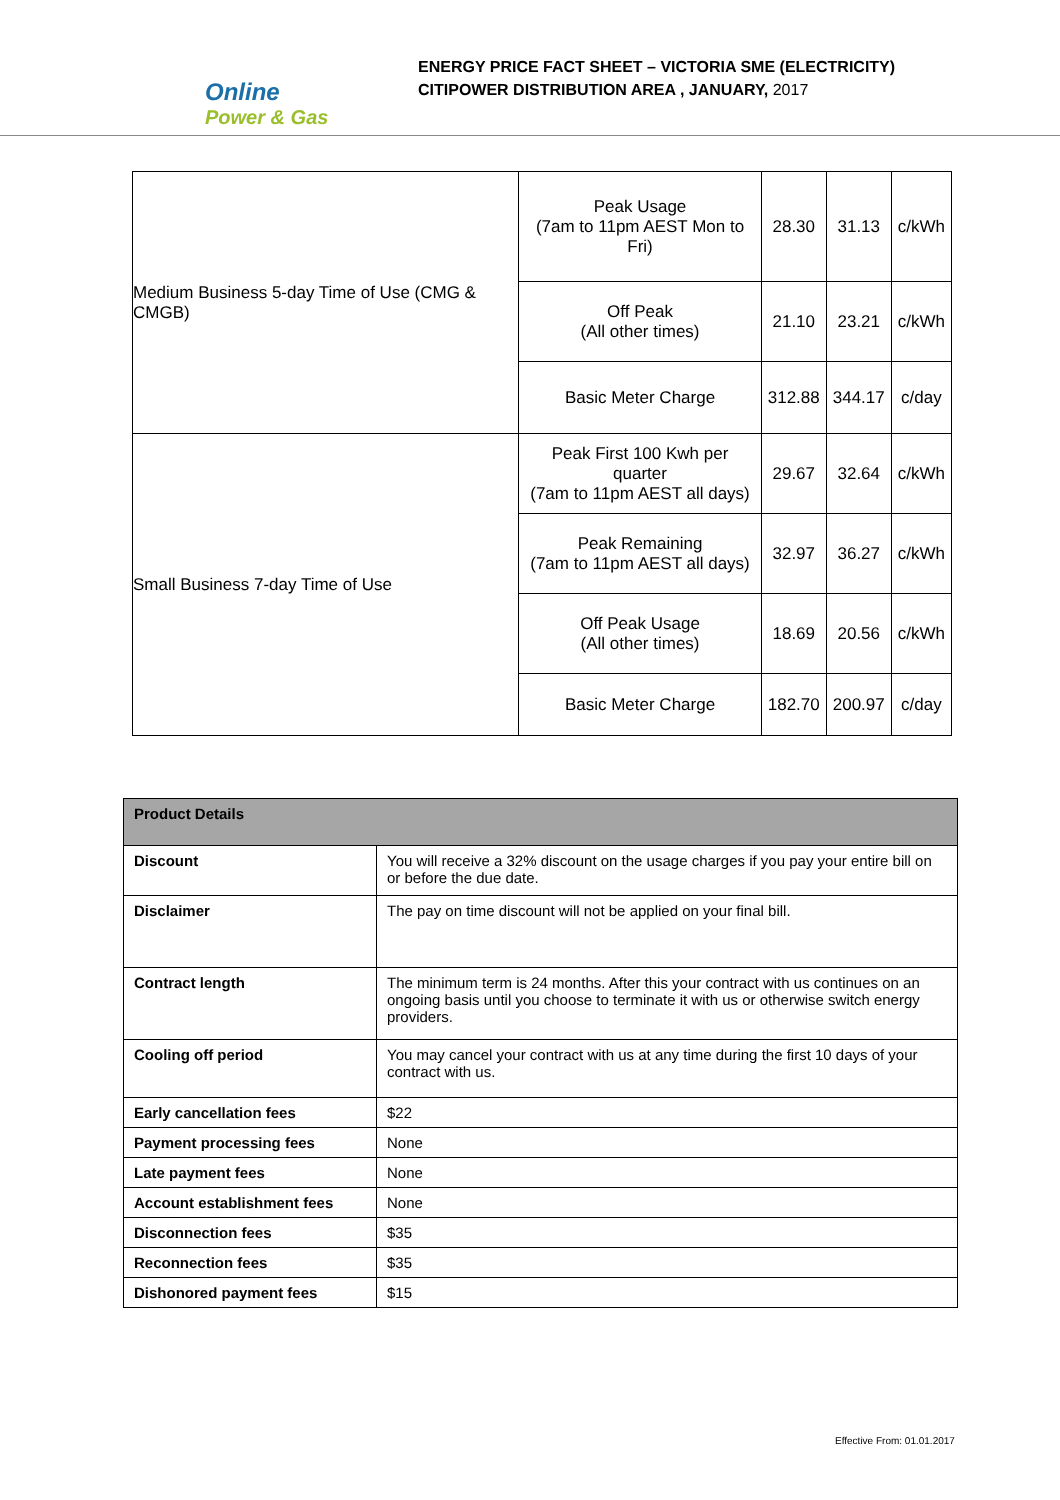Online
Power & Gas
ENERGY PRICE FACT SHEET – VICTORIA SME (ELECTRICITY)
CITIPOWER DISTRIBUTION AREA , JANUARY, 2017
| Medium Business 5-day Time of Use (CMG & CMGB) | Peak Usage (7am to 11pm AEST Mon to Fri) | 28.30 | 31.13 | c/kWh |
| | Off Peak (All other times) | 21.10 | 23.21 | c/kWh |
| | Basic Meter Charge | 312.88 | 344.17 | c/day |
| Small Business 7-day Time of Use | Peak First 100 Kwh per quarter (7am to 11pm AEST all days) | 29.67 | 32.64 | c/kWh |
| | Peak Remaining (7am to 11pm AEST all days) | 32.97 | 36.27 | c/kWh |
| | Off Peak Usage (All other times) | 18.69 | 20.56 | c/kWh |
| | Basic Meter Charge | 182.70 | 200.97 | c/day |
| Product Details | |
| --- | --- |
| Discount | You will receive a 32% discount on the usage charges if you pay your entire bill on or before the due date. |
| Disclaimer | The pay on time discount will not be applied on your final bill. |
| Contract length | The minimum term is 24 months. After this your contract with us continues on an ongoing basis until you choose to terminate it with us or otherwise switch energy providers. |
| Cooling off period | You may cancel your contract with us at any time during the first 10 days of your contract with us. |
| Early cancellation fees | $22 |
| Payment processing fees | None |
| Late payment fees | None |
| Account establishment fees | None |
| Disconnection fees | $35 |
| Reconnection fees | $35 |
| Dishonored payment fees | $15 |
Effective From: 01.01.2017